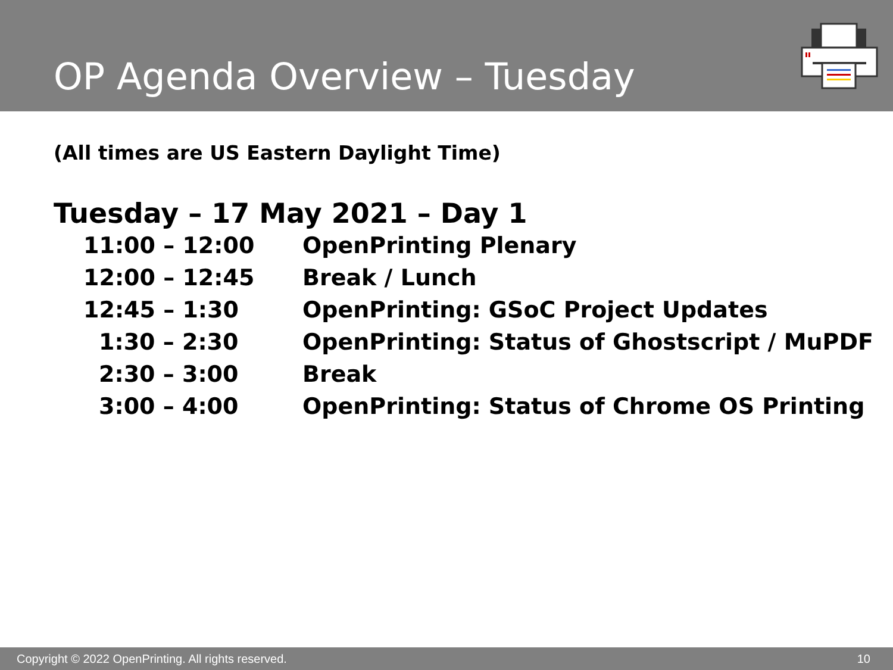OP Agenda Overview – Tuesday
(All times are US Eastern Daylight Time)
Tuesday – 17 May 2021 – Day 1
| 11:00 – 12:00 | OpenPrinting Plenary |
| 12:00 – 12:45 | Break / Lunch |
| 12:45 – 1:30 | OpenPrinting: GSoC Project Updates |
| 1:30 – 2:30 | OpenPrinting: Status of Ghostscript / MuPDF |
| 2:30 – 3:00 | Break |
| 3:00 – 4:00 | OpenPrinting: Status of Chrome OS Printing |
Copyright © 2022 OpenPrinting. All rights reserved. 10